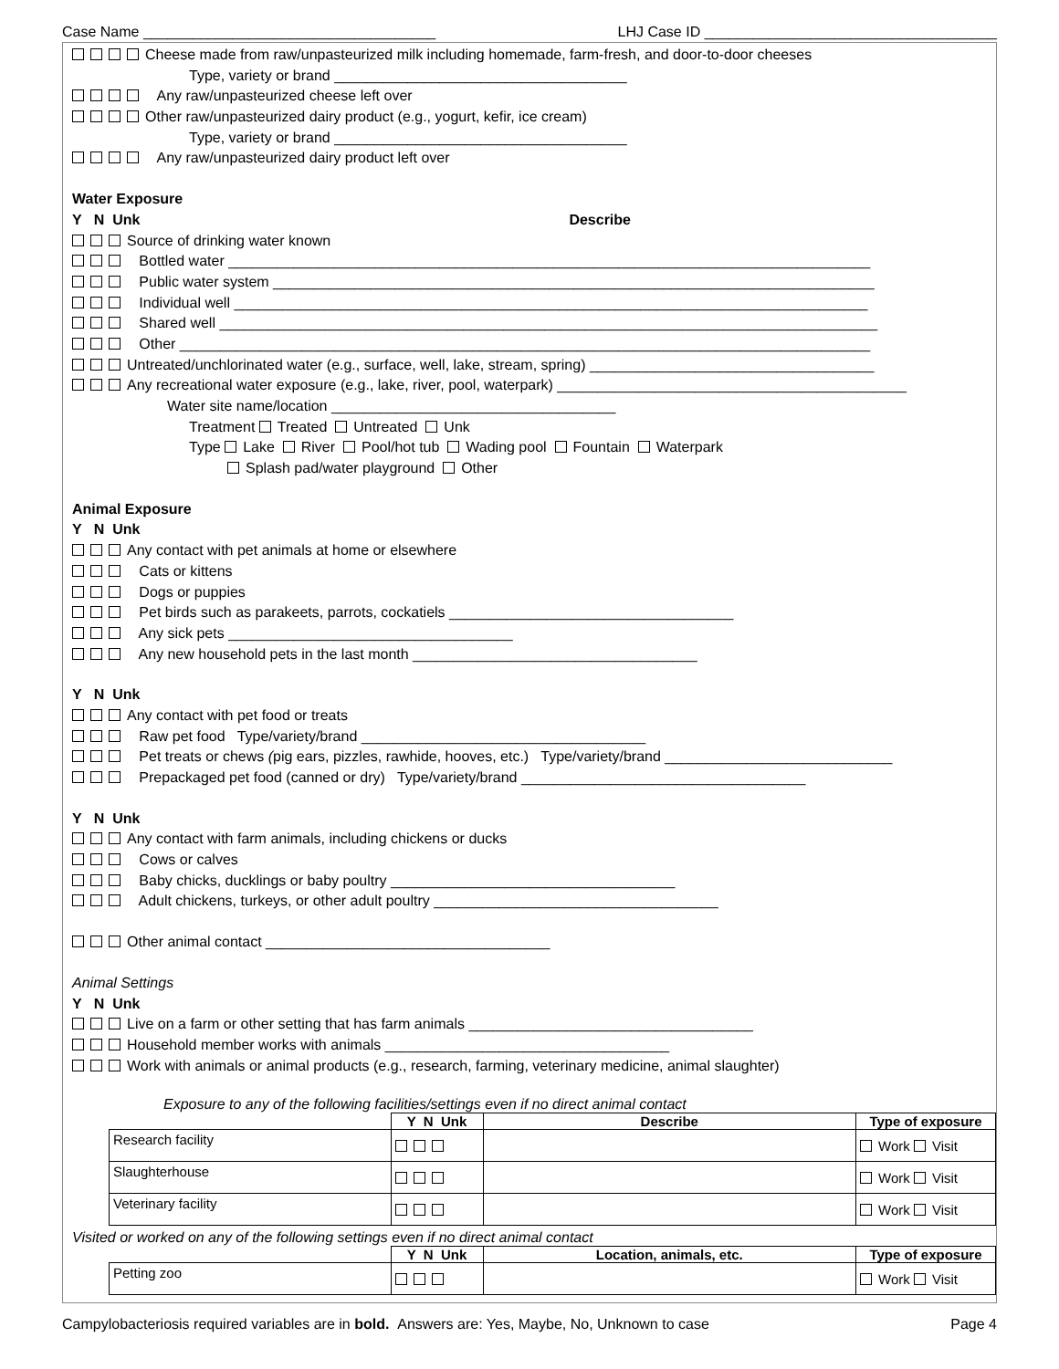Case Name ____________________________________ LHJ Case ID ____________________________________
Cheese made from raw/unpasteurized milk including homemade, farm-fresh, and door-to-door cheeses
Type, variety or brand ____________________________________
Any raw/unpasteurized cheese left over
Other raw/unpasteurized dairy product (e.g., yogurt, kefir, ice cream)
Type, variety or brand ____________________________________
Any raw/unpasteurized dairy product left over
Water Exposure
Y N Unk Describe
Source of drinking water known
Bottled water _______________________________________________________________________________
Public water system __________________________________________________________________________
Individual well ______________________________________________________________________________
Shared well _________________________________________________________________________________
Other _____________________________________________________________________________________
Untreated/unchlorinated water (e.g., surface, well, lake, stream, spring) ___________________________________
Any recreational water exposure (e.g., lake, river, pool, waterpark) ___________________________________________
Water site name/location ___________________________________
Treatment Treated Untreated Unk
Type Lake River Pool/hot tub Wading pool Fountain Waterpark
Splash pad/water playground Other
Animal Exposure
Y N Unk
Any contact with pet animals at home or elsewhere
Cats or kittens
Dogs or puppies
Pet birds such as parakeets, parrots, cockatiels ___________________________________
Any sick pets ___________________________________
Any new household pets in the last month ___________________________________
Y N Unk
Any contact with pet food or treats
Raw pet food Type/variety/brand ___________________________________
Pet treats or chews (pig ears, pizzles, rawhide, hooves, etc.) Type/variety/brand ____________________________
Prepackaged pet food (canned or dry) Type/variety/brand ___________________________________
Y N Unk
Any contact with farm animals, including chickens or ducks
Cows or calves
Baby chicks, ducklings or baby poultry ___________________________________
Adult chickens, turkeys, or other adult poultry ___________________________________
Other animal contact ___________________________________
Animal Settings
Y N Unk
Live on a farm or other setting that has farm animals ___________________________________
Household member works with animals ___________________________________
Work with animals or animal products (e.g., research, farming, veterinary medicine, animal slaughter)
Exposure to any of the following facilities/settings even if no direct animal contact
| | Y N Unk | Describe | Type of exposure |
| --- | --- | --- | --- |
| Research facility | | | Work Visit |
| Slaughterhouse | | | Work Visit |
| Veterinary facility | | | Work Visit |
Visited or worked on any of the following settings even if no direct animal contact
| | Y N Unk | Location, animals, etc. | Type of exposure |
| --- | --- | --- | --- |
| Petting zoo | | | Work Visit |
Campylobacteriosis required variables are in bold. Answers are: Yes, Maybe, No, Unknown to case Page 4